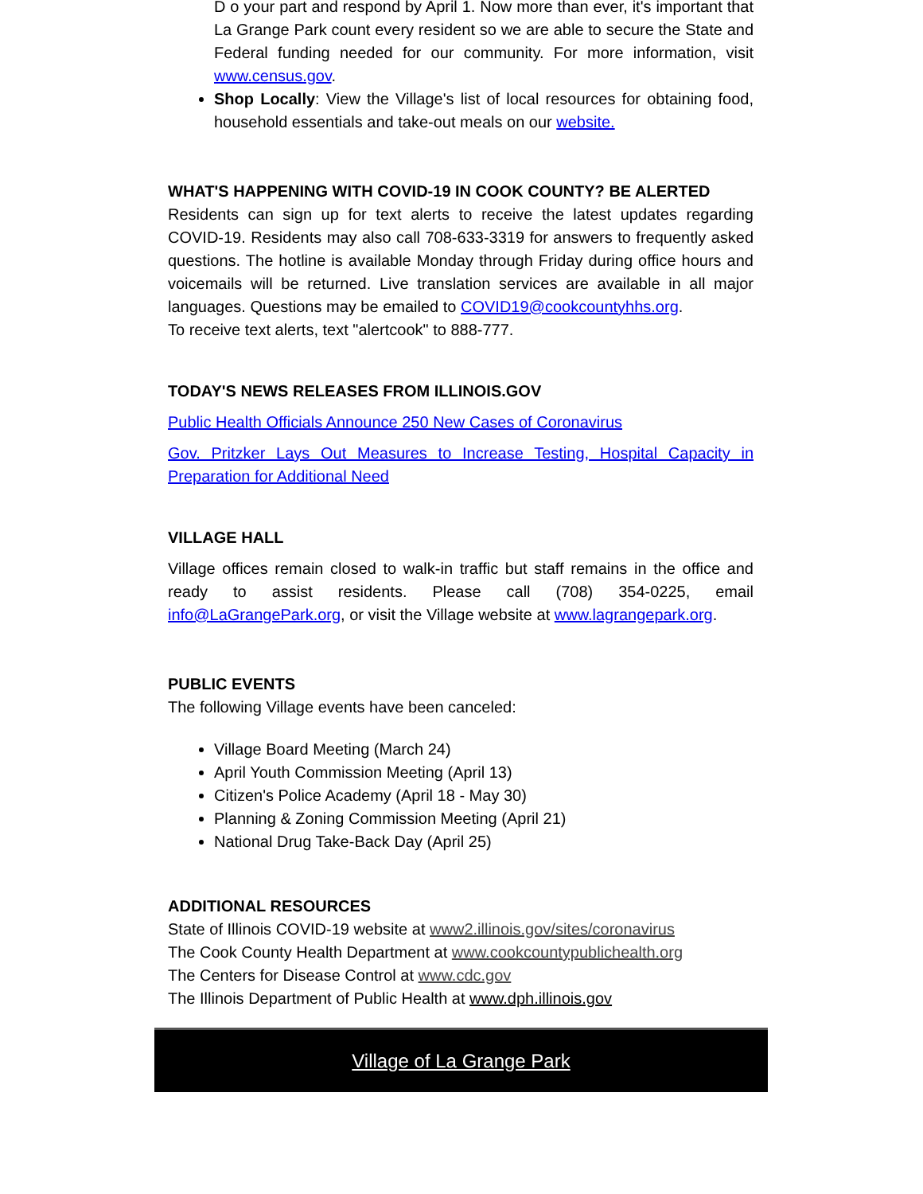D o your part and respond by April 1. Now more than ever, it's important that La Grange Park count every resident so we are able to secure the State and Federal funding needed for our community. For more information, visit www.census.gov.
Shop Locally: View the Village's list of local resources for obtaining food, household essentials and take-out meals on our website.
WHAT'S HAPPENING WITH COVID-19 IN COOK COUNTY? BE ALERTED
Residents can sign up for text alerts to receive the latest updates regarding COVID-19. Residents may also call 708-633-3319 for answers to frequently asked questions. The hotline is available Monday through Friday during office hours and voicemails will be returned. Live translation services are available in all major languages. Questions may be emailed to COVID19@cookcountyhhs.org.
To receive text alerts, text "alertcook" to 888-777.
TODAY'S NEWS RELEASES FROM ILLINOIS.GOV
Public Health Officials Announce 250 New Cases of Coronavirus
Gov. Pritzker Lays Out Measures to Increase Testing, Hospital Capacity in Preparation for Additional Need
VILLAGE HALL
Village offices remain closed to walk-in traffic but staff remains in the office and ready to assist residents. Please call (708) 354-0225, email info@LaGrangePark.org, or visit the Village website at www.lagrangepark.org.
PUBLIC EVENTS
The following Village events have been canceled:
Village Board Meeting (March 24)
April Youth Commission Meeting (April 13)
Citizen's Police Academy (April 18 - May 30)
Planning & Zoning Commission Meeting (April 21)
National Drug Take-Back Day (April 25)
ADDITIONAL RESOURCES
State of Illinois COVID-19 website at www2.illinois.gov/sites/coronavirus
The Cook County Health Department at www.cookcountypublichealth.org
The Centers for Disease Control at www.cdc.gov
The Illinois Department of Public Health at www.dph.illinois.gov
Village of La Grange Park